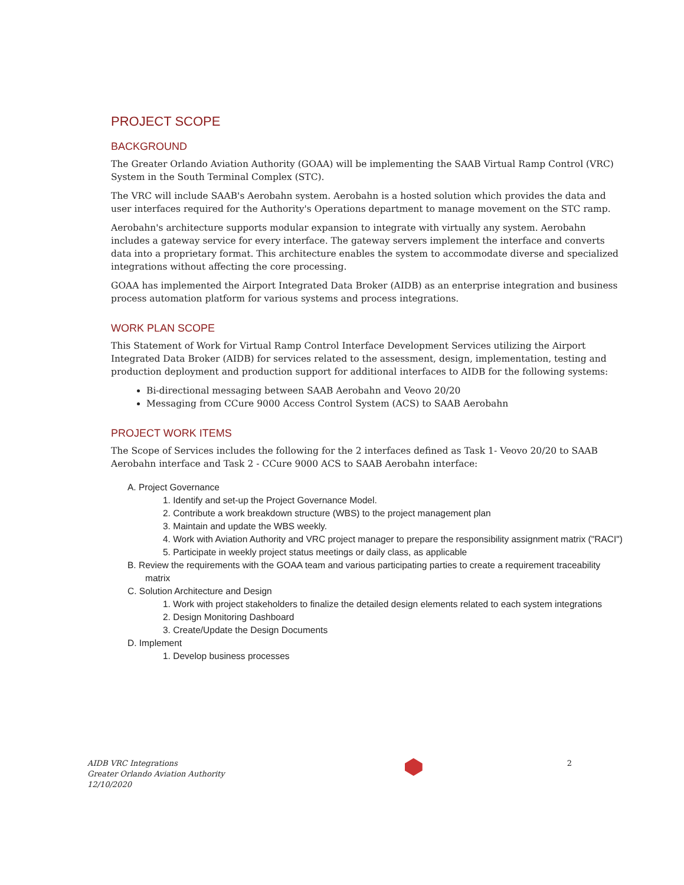PROJECT SCOPE
BACKGROUND
The Greater Orlando Aviation Authority (GOAA) will be implementing the SAAB Virtual Ramp Control (VRC) System in the South Terminal Complex (STC).
The VRC will include SAAB's Aerobahn system. Aerobahn is a hosted solution which provides the data and user interfaces required for the Authority's Operations department to manage movement on the STC ramp.
Aerobahn's architecture supports modular expansion to integrate with virtually any system. Aerobahn includes a gateway service for every interface. The gateway servers implement the interface and converts data into a proprietary format. This architecture enables the system to accommodate diverse and specialized integrations without affecting the core processing.
GOAA has implemented the Airport Integrated Data Broker (AIDB) as an enterprise integration and business process automation platform for various systems and process integrations.
WORK PLAN SCOPE
This Statement of Work for Virtual Ramp Control Interface Development Services utilizing the Airport Integrated Data Broker (AIDB) for services related to the assessment, design, implementation, testing and production deployment and production support for additional interfaces to AIDB for the following systems:
Bi-directional messaging between SAAB Aerobahn and Veovo 20/20
Messaging from CCure 9000 Access Control System (ACS) to SAAB Aerobahn
PROJECT WORK ITEMS
The Scope of Services includes the following for the 2 interfaces defined as Task 1- Veovo 20/20 to SAAB Aerobahn interface and Task 2 - CCure 9000 ACS to SAAB Aerobahn interface:
A. Project Governance
1. Identify and set-up the Project Governance Model.
2. Contribute a work breakdown structure (WBS) to the project management plan
3. Maintain and update the WBS weekly.
4. Work with Aviation Authority and VRC project manager to prepare the responsibility assignment matrix ("RACI")
5. Participate in weekly project status meetings or daily class, as applicable
B. Review the requirements with the GOAA team and various participating parties to create a requirement traceability matrix
C. Solution Architecture and Design
1. Work with project stakeholders to finalize the detailed design elements related to each system integrations
2. Design Monitoring Dashboard
3. Create/Update the Design Documents
D. Implement
1. Develop business processes
AIDB VRC Integrations
Greater Orlando Aviation Authority
12/10/2020
2